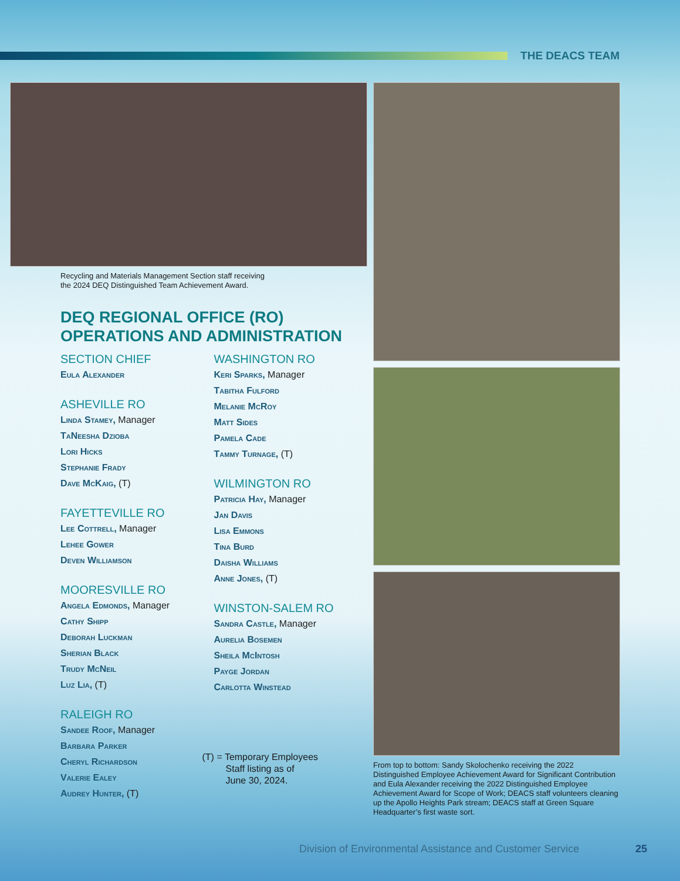THE DEACS TEAM
Recycling and Materials Management Section staff receiving
the 2024 DEQ Distinguished Team Achievement Award.
DEQ REGIONAL OFFICE (RO)
OPERATIONS AND ADMINISTRATION
SECTION CHIEF
Eula Alexander
ASHEVILLE RO
Linda Stamey, Manager
TaNeesha Dzioba
Lori Hicks
Stephanie Frady
Dave McKaig, (T)
FAYETTEVILLE RO
Lee Cottrell, Manager
Lehee Gower
Deven Williamson
MOORESVILLE RO
Angela Edmonds, Manager
Cathy Shipp
Deborah Luckman
Sherian Black
Trudy McNeil
Luz Lia, (T)
RALEIGH RO
Sandee Roof, Manager
Barbara Parker
Cheryl Richardson
Valerie Ealey
Audrey Hunter, (T)
WASHINGTON RO
Keri Sparks, Manager
Tabitha Fulford
Melanie McRoy
Matt Sides
Pamela Cade
Tammy Turnage, (T)
WILMINGTON RO
Patricia Hay, Manager
Jan Davis
Lisa Emmons
Tina Burd
Daisha Williams
Anne Jones, (T)
WINSTON-SALEM RO
Sandra Castle, Manager
Aurelia Bosemen
Sheila McIntosh
Payge Jordan
Carlotta Winstead
(T) = Temporary Employees
Staff listing as of
June 30, 2024.
From top to bottom: Sandy Skolochenko receiving the 2022 Distinguished Employee Achievement Award for Significant Contribution and Eula Alexander receiving the 2022 Distinguished Employee Achievement Award for Scope of Work; DEACS staff volunteers cleaning up the Apollo Heights Park stream; DEACS staff at Green Square Headquarter’s first waste sort.
Division of Environmental Assistance and Customer Service
25